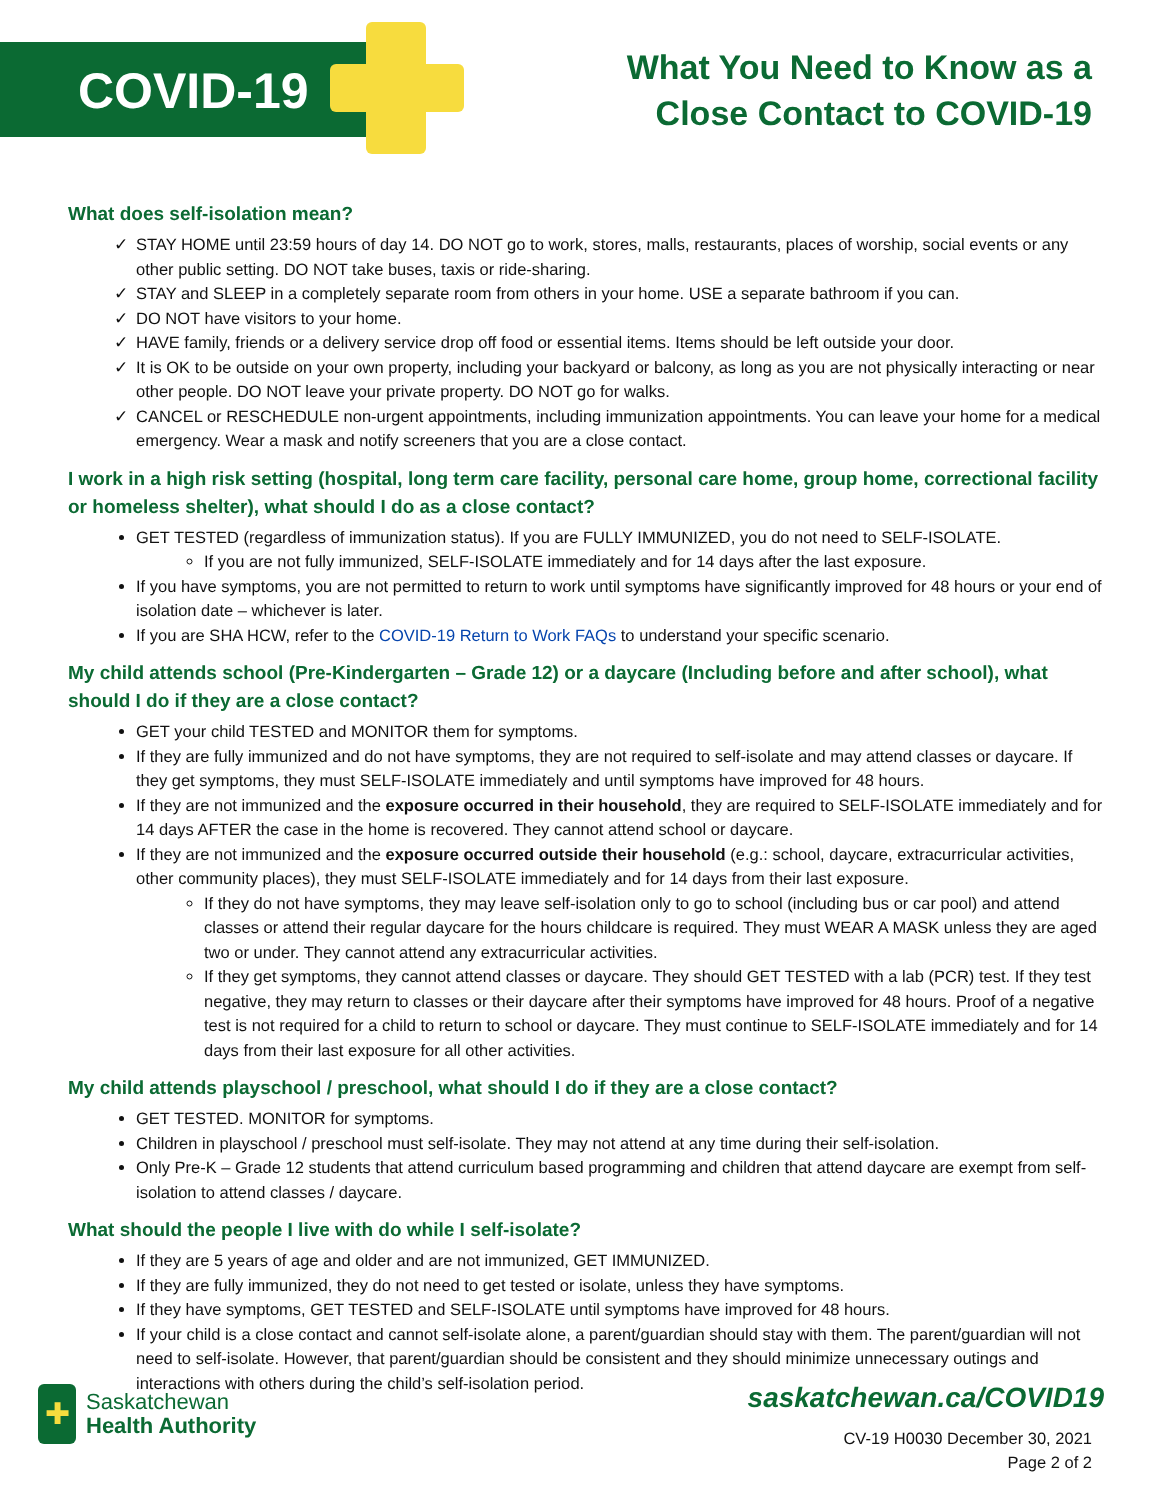COVID-19
What You Need to Know as a
Close Contact to COVID-19
What does self-isolation mean?
✓ STAY HOME until 23:59 hours of day 14. DO NOT go to work, stores, malls, restaurants, places of worship, social events or any other public setting. DO NOT take buses, taxis or ride-sharing.
✓ STAY and SLEEP in a completely separate room from others in your home. USE a separate bathroom if you can.
✓ DO NOT have visitors to your home.
✓ HAVE family, friends or a delivery service drop off food or essential items. Items should be left outside your door.
✓ It is OK to be outside on your own property, including your backyard or balcony, as long as you are not physically interacting or near other people. DO NOT leave your private property. DO NOT go for walks.
✓ CANCEL or RESCHEDULE non-urgent appointments, including immunization appointments. You can leave your home for a medical emergency. Wear a mask and notify screeners that you are a close contact.
I work in a high risk setting (hospital, long term care facility, personal care home, group home, correctional facility or homeless shelter), what should I do as a close contact?
GET TESTED (regardless of immunization status). If you are FULLY IMMUNIZED, you do not need to SELF-ISOLATE.
If you are not fully immunized, SELF-ISOLATE immediately and for 14 days after the last exposure.
If you have symptoms, you are not permitted to return to work until symptoms have significantly improved for 48 hours or your end of isolation date – whichever is later.
If you are SHA HCW, refer to the COVID-19 Return to Work FAQs to understand your specific scenario.
My child attends school (Pre-Kindergarten – Grade 12) or a daycare (Including before and after school), what should I do if they are a close contact?
GET your child TESTED and MONITOR them for symptoms.
If they are fully immunized and do not have symptoms, they are not required to self-isolate and may attend classes or daycare. If they get symptoms, they must SELF-ISOLATE immediately and until symptoms have improved for 48 hours.
If they are not immunized and the exposure occurred in their household, they are required to SELF-ISOLATE immediately and for 14 days AFTER the case in the home is recovered. They cannot attend school or daycare.
If they are not immunized and the exposure occurred outside their household (e.g.: school, daycare, extracurricular activities, other community places), they must SELF-ISOLATE immediately and for 14 days from their last exposure.
If they do not have symptoms, they may leave self-isolation only to go to school (including bus or car pool) and attend classes or attend their regular daycare for the hours childcare is required. They must WEAR A MASK unless they are aged two or under. They cannot attend any extracurricular activities.
If they get symptoms, they cannot attend classes or daycare. They should GET TESTED with a lab (PCR) test. If they test negative, they may return to classes or their daycare after their symptoms have improved for 48 hours. Proof of a negative test is not required for a child to return to school or daycare. They must continue to SELF-ISOLATE immediately and for 14 days from their last exposure for all other activities.
My child attends playschool / preschool, what should I do if they are a close contact?
GET TESTED. MONITOR for symptoms.
Children in playschool / preschool must self-isolate. They may not attend at any time during their self-isolation.
Only Pre-K – Grade 12 students that attend curriculum based programming and children that attend daycare are exempt from self-isolation to attend classes / daycare.
What should the people I live with do while I self-isolate?
If they are 5 years of age and older and are not immunized, GET IMMUNIZED.
If they are fully immunized, they do not need to get tested or isolate, unless they have symptoms.
If they have symptoms, GET TESTED and SELF-ISOLATE until symptoms have improved for 48 hours.
If your child is a close contact and cannot self-isolate alone, a parent/guardian should stay with them. The parent/guardian will not need to self-isolate. However, that parent/guardian should be consistent and they should minimize unnecessary outings and interactions with others during the child’s self-isolation period.
✚
Saskatchewan
Health Authority
saskatchewan.ca/COVID19
CV-19 H0030 December 30, 2021
Page 2 of 2